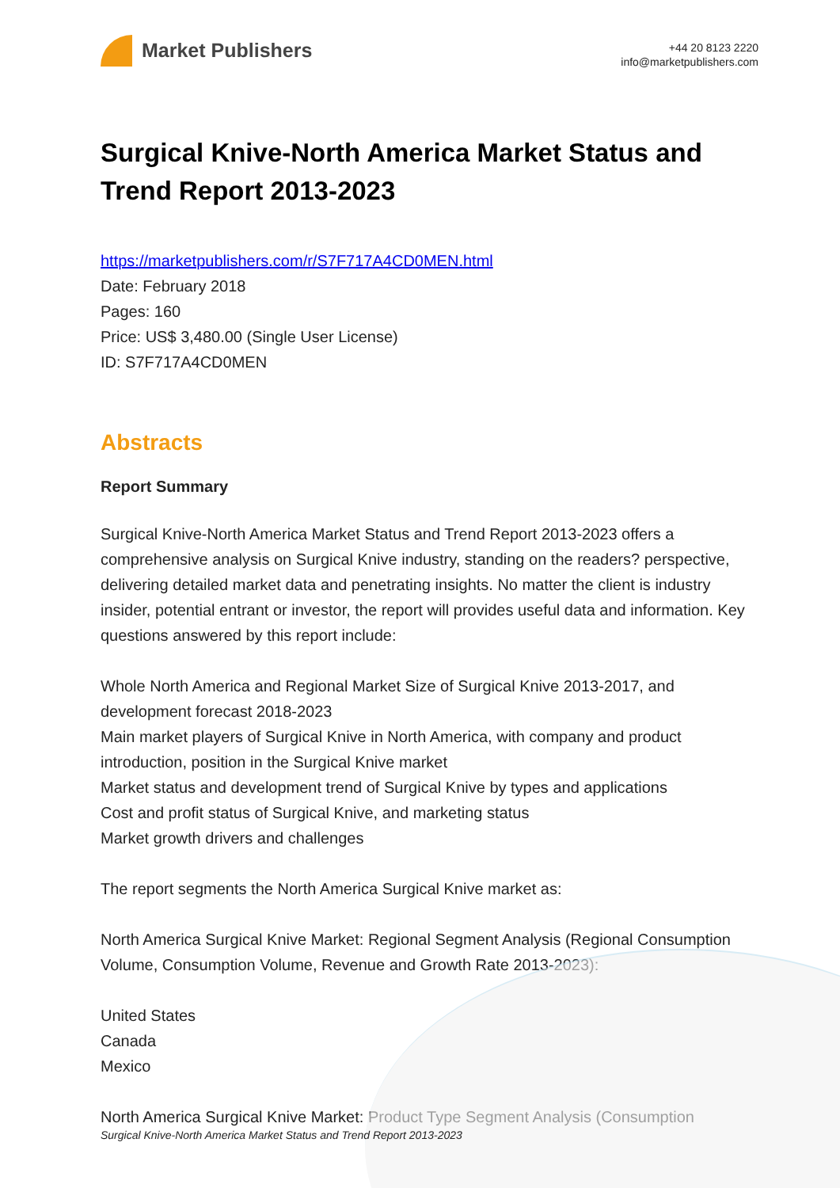Market Publishers
+44 20 8123 2220
info@marketpublishers.com
Surgical Knive-North America Market Status and Trend Report 2013-2023
https://marketpublishers.com/r/S7F717A4CD0MEN.html
Date: February 2018
Pages: 160
Price: US$ 3,480.00 (Single User License)
ID: S7F717A4CD0MEN
Abstracts
Report Summary
Surgical Knive-North America Market Status and Trend Report 2013-2023 offers a comprehensive analysis on Surgical Knive industry, standing on the readers? perspective, delivering detailed market data and penetrating insights. No matter the client is industry insider, potential entrant or investor, the report will provides useful data and information. Key questions answered by this report include:
Whole North America and Regional Market Size of Surgical Knive 2013-2017, and development forecast 2018-2023
Main market players of Surgical Knive in North America, with company and product introduction, position in the Surgical Knive market
Market status and development trend of Surgical Knive by types and applications
Cost and profit status of Surgical Knive, and marketing status
Market growth drivers and challenges
The report segments the North America Surgical Knive market as:
North America Surgical Knive Market: Regional Segment Analysis (Regional Consumption Volume, Consumption Volume, Revenue and Growth Rate 2013-2023):
United States
Canada
Mexico
North America Surgical Knive Market: Product Type Segment Analysis (Consumption
Surgical Knive-North America Market Status and Trend Report 2013-2023